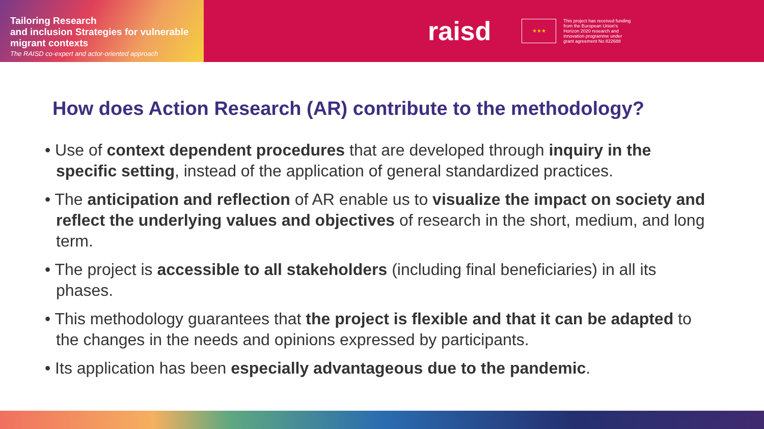Tailoring Research
and inclusion Strategies for vulnerable
migrant contexts
The RAISD co-expert and actor-oriented approach
raisd
★★★
This project has received funding from the European Union's Horizon 2020 research and innovation programme under grant agreement No 822688
How does Action Research (AR) contribute to the methodology?
• Use of context dependent procedures that are developed through inquiry in the specific setting, instead of the application of general standardized practices.
• The anticipation and reflection of AR enable us to visualize the impact on society and reflect the underlying values and objectives of research in the short, medium, and long term.
• The project is accessible to all stakeholders (including final beneficiaries) in all its phases.
• This methodology guarantees that the project is flexible and that it can be adapted to the changes in the needs and opinions expressed by participants.
• Its application has been especially advantageous due to the pandemic.